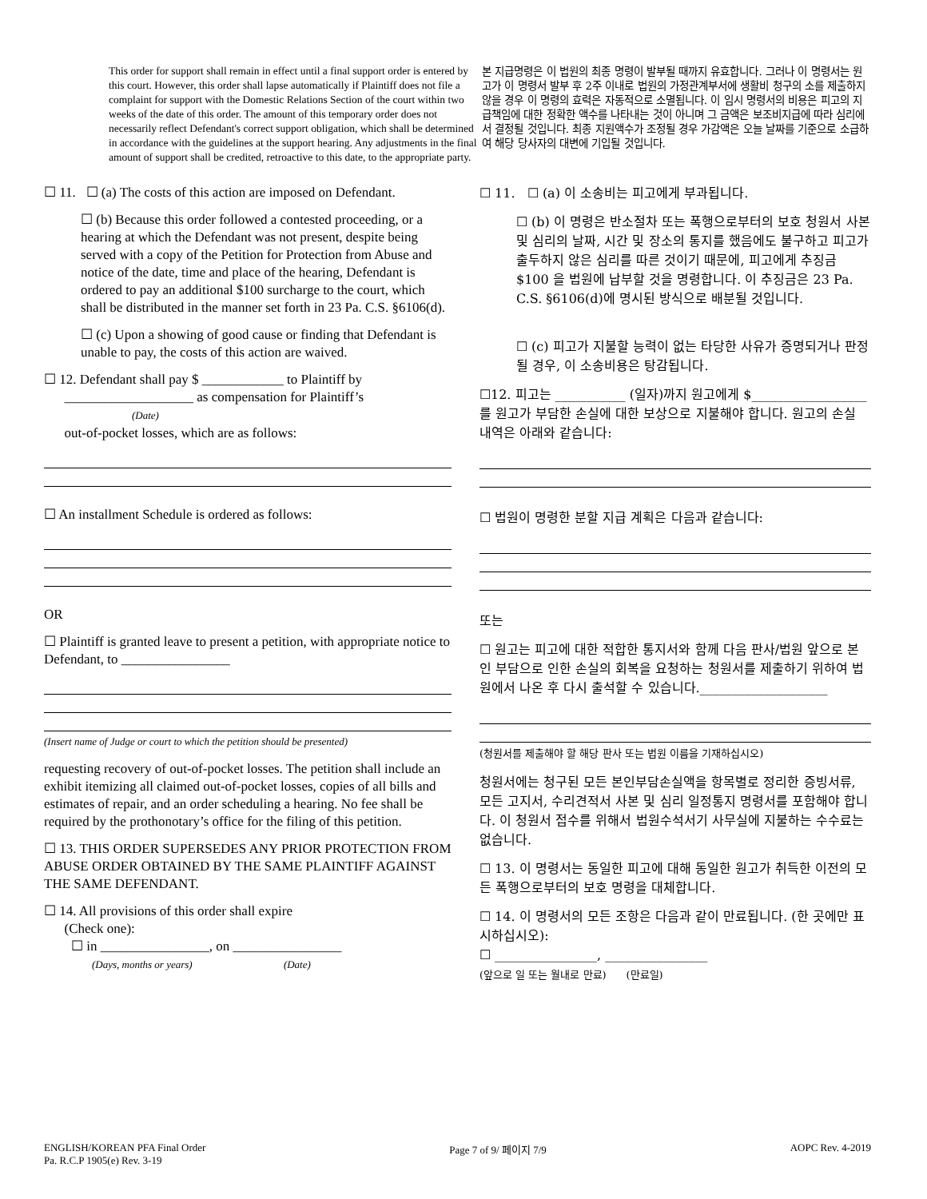This order for support shall remain in effect until a final support order is entered by this court. However, this order shall lapse automatically if Plaintiff does not file a complaint for support with the Domestic Relations Section of the court within two weeks of the date of this order. The amount of this temporary order does not necessarily reflect Defendant's correct support obligation, which shall be determined in accordance with the guidelines at the support hearing. Any adjustments in the final amount of support shall be credited, retroactive to this date, to the appropriate party.
본 지급명령은 이 법원의 최종 명령이 발부될 때까지 유효합니다. 그러나 이 명령서는 원고가 이 명령서 발부 후 2주 이내로 법원의 가정관계부서에 생활비 청구의 소를 제출하지 않을 경우 이 명령의 효력은 자동적으로 소멸됩니다. 이 임시 명령서의 비용은 피고의 지급책임에 대한 정확한 액수를 나타내는 것이 아니며 그 금액은 보조비지급에 따라 심리에서 결정될 것입니다. 최종 지원액수가 조정될 경우 가감액은 오늘 날짜를 기준으로 소급하여 해당 당사자의 대변에 기입될 것입니다.
☐ 11. ☐ (a) The costs of this action are imposed on Defendant.
☐ (b) Because this order followed a contested proceeding, or a hearing at which the Defendant was not present, despite being served with a copy of the Petition for Protection from Abuse and notice of the date, time and place of the hearing, Defendant is ordered to pay an additional $100 surcharge to the court, which shall be distributed in the manner set forth in 23 Pa. C.S. §6106(d).
☐ (c) Upon a showing of good cause or finding that Defendant is unable to pay, the costs of this action are waived.
☐ 12. Defendant shall pay $ ____________ to Plaintiff by
___________________ as compensation for Plaintiff’s
(Date)
out-of-pocket losses, which are as follows:
☐ An installment Schedule is ordered as follows:
OR
☐ Plaintiff is granted leave to present a petition, with appropriate notice to Defendant, to ________________
(Insert name of Judge or court to which the petition should be presented)
requesting recovery of out-of-pocket losses. The petition shall include an exhibit itemizing all claimed out-of-pocket losses, copies of all bills and estimates of repair, and an order scheduling a hearing. No fee shall be required by the prothonotary’s office for the filing of this petition.
☐ 13. THIS ORDER SUPERSEDES ANY PRIOR PROTECTION FROM ABUSE ORDER OBTAINED BY THE SAME PLAINTIFF AGAINST THE SAME DEFENDANT.
☐ 14. All provisions of this order shall expire
(Check one):
☐ in ________________, on ________________
(Days, months or years) (Date)
☐ 11. ☐ (a) 이 소송비는 피고에게 부과됩니다.
☐ (b) 이 명령은 반소절차 또는 폭행으로부터의 보호 청원서 사본 및 심리의 날짜, 시간 및 장소의 통지를 했음에도 불구하고 피고가 출두하지 않은 심리를 따른 것이기 때문에, 피고에게 추징금 $100 을 법원에 납부할 것을 명령합니다. 이 추징금은 23 Pa. C.S. §6106(d)에 명시된 방식으로 배분될 것입니다.
☐ (c) 피고가 지불할 능력이 없는 타당한 사유가 증명되거나 판정될 경우, 이 소송비용은 탕감됩니다.
☐12. 피고는 ___________ (일자)까지 원고에게 $__________________ 를 원고가 부담한 손실에 대한 보상으로 지불해야 합니다. 원고의 손실 내역은 아래와 같습니다:
☐ 법원이 명령한 분할 지급 계획은 다음과 같습니다:
또는
☐ 원고는 피고에 대한 적합한 통지서와 함께 다음 판사/법원 앞으로 본인 부담으로 인한 손실의 회복을 요청하는 청원서를 제출하기 위하여 법원에서 나온 후 다시 출석할 수 있습니다.____________________
(청원서를 제출해야 할 해당 판사 또는 법원 이름을 기재하십시오)
청원서에는 청구된 모든 본인부담손실액을 항목별로 정리한 증빙서류, 모든 고지서, 수리견적서 사본 및 심리 일정통지 명령서를 포함해야 합니다. 이 청원서 접수를 위해서 법원수석서기 사무실에 지불하는 수수료는 없습니다.
☐ 13. 이 명령서는 동일한 피고에 대해 동일한 원고가 취득한 이전의 모든 폭행으로부터의 보호 명령을 대체합니다.
☐ 14. 이 명령서의 모든 조항은 다음과 같이 만료됩니다. (한 곳에만 표시하십시오):
☐ ________________, ________________
(앞으로 일 또는 월내로 만료) (만료일)
ENGLISH/KOREAN PFA Final Order
Pa. R.C.P 1905(e) Rev. 3-19
Page 7 of 9/ 페이지 7/9 AOPC Rev. 4-2019